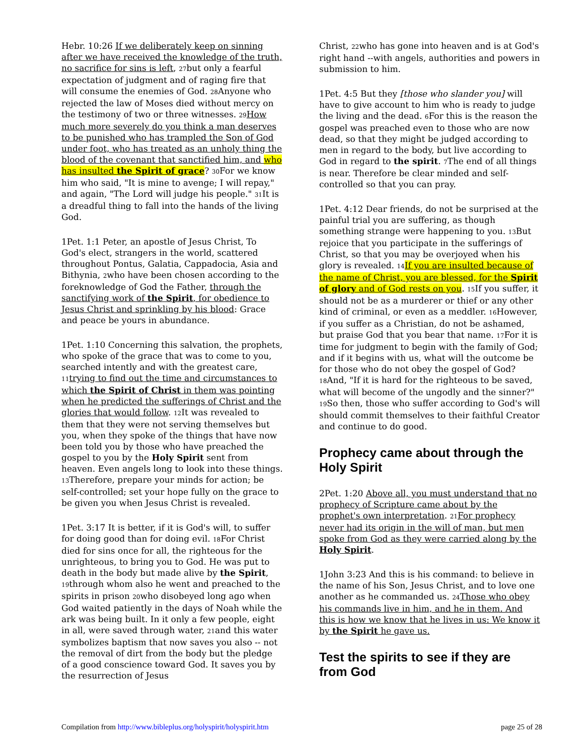Hebr. 10:26 If we deliberately keep on sinning after we have received the knowledge of the truth, no sacrifice for sins is left, 27but only a fearful expectation of judgment and of raging fire that will consume the enemies of God. 28 Anyone who rejected the law of Moses died without mercy on the testimony of two or three witnesses. 29 How much more severely do you think a man deserves to be punished who has trampled the Son of God under foot, who has treated as an unholy thing the blood of the covenant that sanctified him, and who has insulted the Spirit of grace? 30 For we know him who said, "It is mine to avenge; I will repay," and again, "The Lord will judge his people." 31 It is a dreadful thing to fall into the hands of the living God.
1Pet. 1:1 Peter, an apostle of Jesus Christ, To God's elect, strangers in the world, scattered throughout Pontus, Galatia, Cappadocia, Asia and Bithynia, 2who have been chosen according to the foreknowledge of God the Father, through the sanctifying work of the Spirit, for obedience to Jesus Christ and sprinkling by his blood: Grace and peace be yours in abundance.
1Pet. 1:10 Concerning this salvation, the prophets, who spoke of the grace that was to come to you, searched intently and with the greatest care, 11 trying to find out the time and circumstances to which the Spirit of Christ in them was pointing when he predicted the sufferings of Christ and the glories that would follow. 12 It was revealed to them that they were not serving themselves but you, when they spoke of the things that have now been told you by those who have preached the gospel to you by the Holy Spirit sent from heaven. Even angels long to look into these things. 13 Therefore, prepare your minds for action; be self-controlled; set your hope fully on the grace to be given you when Jesus Christ is revealed.
1Pet. 3:17 It is better, if it is God's will, to suffer for doing good than for doing evil. 18 For Christ died for sins once for all, the righteous for the unrighteous, to bring you to God. He was put to death in the body but made alive by the Spirit, 19through whom also he went and preached to the spirits in prison 20who disobeyed long ago when God waited patiently in the days of Noah while the ark was being built. In it only a few people, eight in all, were saved through water, 21and this water symbolizes baptism that now saves you also -- not the removal of dirt from the body but the pledge of a good conscience toward God. It saves you by the resurrection of Jesus
Christ, 22who has gone into heaven and is at God's right hand --with angels, authorities and powers in submission to him.
1Pet. 4:5 But they [those who slander you] will have to give account to him who is ready to judge the living and the dead. 6 For this is the reason the gospel was preached even to those who are now dead, so that they might be judged according to men in regard to the body, but live according to God in regard to the spirit. 7 The end of all things is near. Therefore be clear minded and self-controlled so that you can pray.
1Pet. 4:12 Dear friends, do not be surprised at the painful trial you are suffering, as though something strange were happening to you. 13 But rejoice that you participate in the sufferings of Christ, so that you may be overjoyed when his glory is revealed. 14 If you are insulted because of the name of Christ, you are blessed, for the Spirit of glory and of God rests on you. 15 If you suffer, it should not be as a murderer or thief or any other kind of criminal, or even as a meddler. 16 However, if you suffer as a Christian, do not be ashamed, but praise God that you bear that name. 17 For it is time for judgment to begin with the family of God; and if it begins with us, what will the outcome be for those who do not obey the gospel of God? 18 And, "If it is hard for the righteous to be saved, what will become of the ungodly and the sinner?" 19 So then, those who suffer according to God's will should commit themselves to their faithful Creator and continue to do good.
Prophecy came about through the Holy Spirit
2Pet. 1:20 Above all, you must understand that no prophecy of Scripture came about by the prophet's own interpretation. 21 For prophecy never had its origin in the will of man, but men spoke from God as they were carried along by the Holy Spirit.
1John 3:23 And this is his command: to believe in the name of his Son, Jesus Christ, and to love one another as he commanded us. 24 Those who obey his commands live in him, and he in them. And this is how we know that he lives in us: We know it by the Spirit he gave us.
Test the spirits to see if they are from God
Compilation from http://www.bibleplus.org/holyspirit/holyspirit.htm page 25 of 28